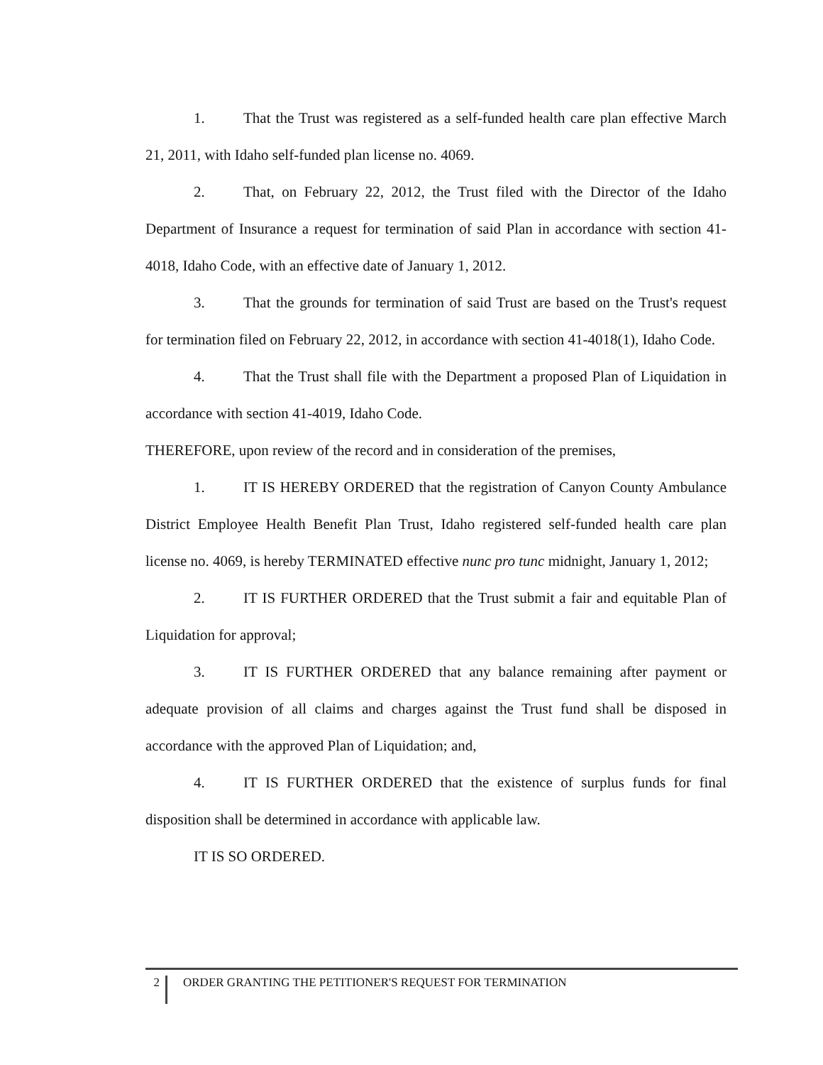1. That the Trust was registered as a self-funded health care plan effective March 21, 2011, with Idaho self-funded plan license no. 4069.
2. That, on February 22, 2012, the Trust filed with the Director of the Idaho Department of Insurance a request for termination of said Plan in accordance with section 41-4018, Idaho Code, with an effective date of January 1, 2012.
3. That the grounds for termination of said Trust are based on the Trust's request for termination filed on February 22, 2012, in accordance with section 41-4018(1), Idaho Code.
4. That the Trust shall file with the Department a proposed Plan of Liquidation in accordance with section 41-4019, Idaho Code.
THEREFORE, upon review of the record and in consideration of the premises,
1. IT IS HEREBY ORDERED that the registration of Canyon County Ambulance District Employee Health Benefit Plan Trust, Idaho registered self-funded health care plan license no. 4069, is hereby TERMINATED effective nunc pro tunc midnight, January 1, 2012;
2. IT IS FURTHER ORDERED that the Trust submit a fair and equitable Plan of Liquidation for approval;
3. IT IS FURTHER ORDERED that any balance remaining after payment or adequate provision of all claims and charges against the Trust fund shall be disposed in accordance with the approved Plan of Liquidation; and,
4. IT IS FURTHER ORDERED that the existence of surplus funds for final disposition shall be determined in accordance with applicable law.
IT IS SO ORDERED.
2
ORDER GRANTING THE PETITIONER'S REQUEST FOR TERMINATION